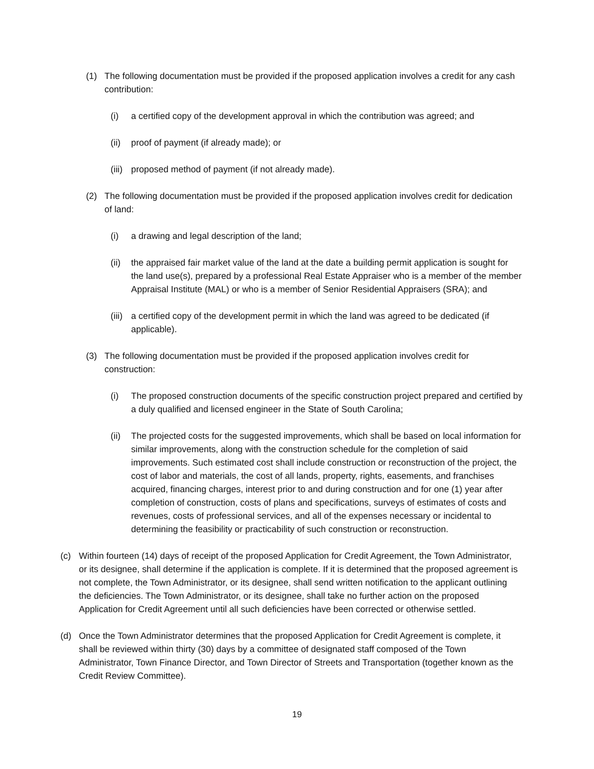(1) The following documentation must be provided if the proposed application involves a credit for any cash contribution:
(i) a certified copy of the development approval in which the contribution was agreed; and
(ii) proof of payment (if already made); or
(iii) proposed method of payment (if not already made).
(2) The following documentation must be provided if the proposed application involves credit for dedication of land:
(i) a drawing and legal description of the land;
(ii) the appraised fair market value of the land at the date a building permit application is sought for the land use(s), prepared by a professional Real Estate Appraiser who is a member of the member Appraisal Institute (MAL) or who is a member of Senior Residential Appraisers (SRA); and
(iii) a certified copy of the development permit in which the land was agreed to be dedicated (if applicable).
(3) The following documentation must be provided if the proposed application involves credit for construction:
(i) The proposed construction documents of the specific construction project prepared and certified by a duly qualified and licensed engineer in the State of South Carolina;
(ii) The projected costs for the suggested improvements, which shall be based on local information for similar improvements, along with the construction schedule for the completion of said improvements. Such estimated cost shall include construction or reconstruction of the project, the cost of labor and materials, the cost of all lands, property, rights, easements, and franchises acquired, financing charges, interest prior to and during construction and for one (1) year after completion of construction, costs of plans and specifications, surveys of estimates of costs and revenues, costs of professional services, and all of the expenses necessary or incidental to determining the feasibility or practicability of such construction or reconstruction.
(c) Within fourteen (14) days of receipt of the proposed Application for Credit Agreement, the Town Administrator, or its designee, shall determine if the application is complete. If it is determined that the proposed agreement is not complete, the Town Administrator, or its designee, shall send written notification to the applicant outlining the deficiencies. The Town Administrator, or its designee, shall take no further action on the proposed Application for Credit Agreement until all such deficiencies have been corrected or otherwise settled.
(d) Once the Town Administrator determines that the proposed Application for Credit Agreement is complete, it shall be reviewed within thirty (30) days by a committee of designated staff composed of the Town Administrator, Town Finance Director, and Town Director of Streets and Transportation (together known as the Credit Review Committee).
19